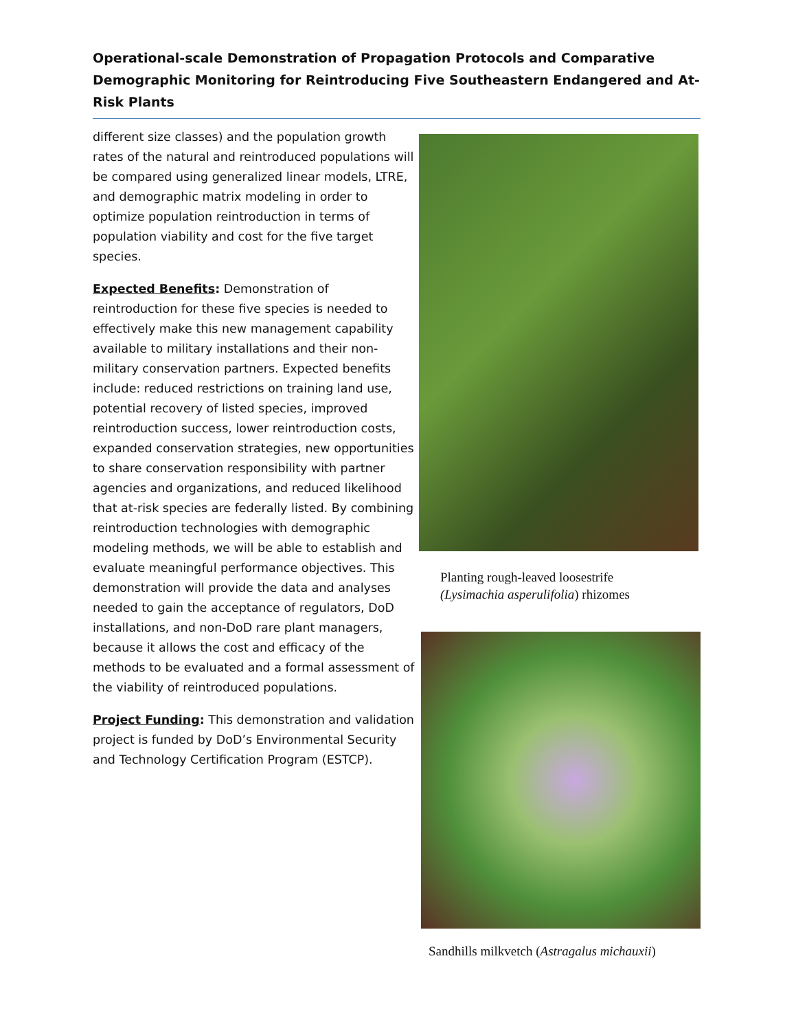Operational-scale Demonstration of Propagation Protocols and Comparative Demographic Monitoring for Reintroducing Five Southeastern Endangered and At-Risk Plants
different size classes) and the population growth rates of the natural and reintroduced populations will be compared using generalized linear models, LTRE, and demographic matrix modeling in order to optimize population reintroduction in terms of population viability and cost for the five target species.
Expected Benefits: Demonstration of reintroduction for these five species is needed to effectively make this new management capability available to military installations and their non-military conservation partners. Expected benefits include: reduced restrictions on training land use, potential recovery of listed species, improved reintroduction success, lower reintroduction costs, expanded conservation strategies, new opportunities to share conservation responsibility with partner agencies and organizations, and reduced likelihood that at-risk species are federally listed. By combining reintroduction technologies with demographic modeling methods, we will be able to establish and evaluate meaningful performance objectives. This demonstration will provide the data and analyses needed to gain the acceptance of regulators, DoD installations, and non-DoD rare plant managers, because it allows the cost and efficacy of the methods to be evaluated and a formal assessment of the viability of reintroduced populations.
Project Funding: This demonstration and validation project is funded by DoD’s Environmental Security and Technology Certification Program (ESTCP).
Planting rough-leaved loosestrife
(Lysimachia asperulifolia) rhizomes
Sandhills milkvetch (Astragalus michauxii)